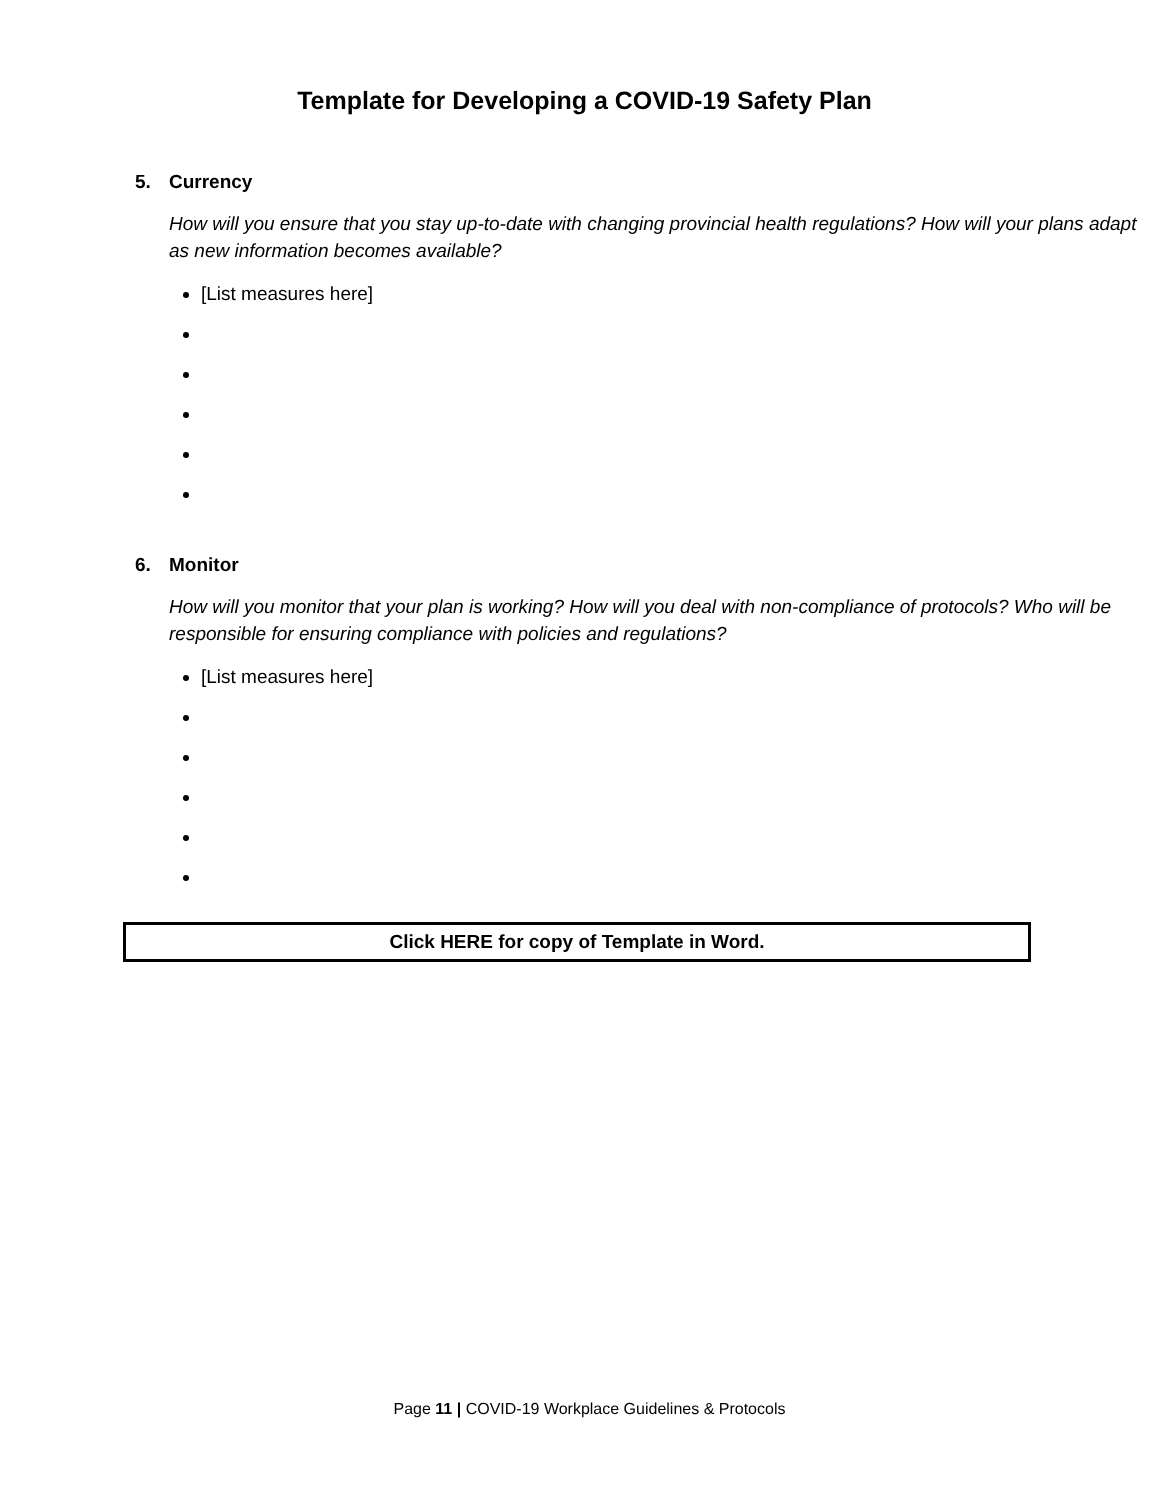Template for Developing a COVID-19 Safety Plan
5. Currency
How will you ensure that you stay up-to-date with changing provincial health regulations? How will your plans adapt as new information becomes available?
[List measures here]
6. Monitor
How will you monitor that your plan is working? How will you deal with non-compliance of protocols? Who will be responsible for ensuring compliance with policies and regulations?
[List measures here]
Click HERE for copy of Template in Word.
Page 11 | COVID-19 Workplace Guidelines & Protocols